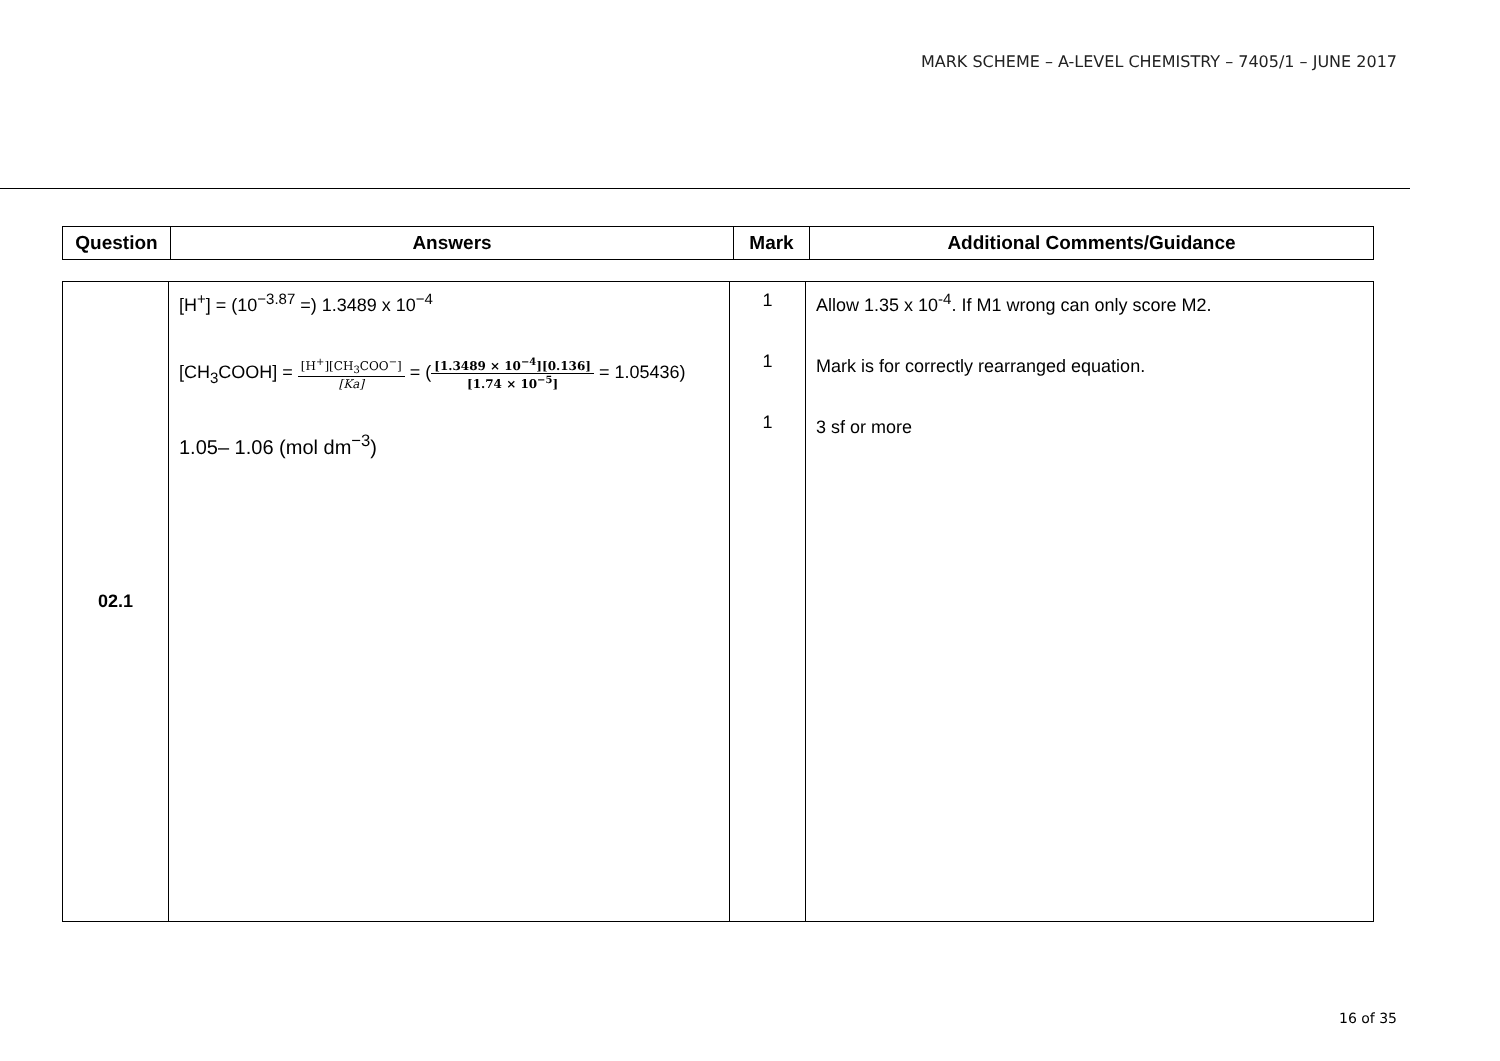MARK SCHEME – A-LEVEL CHEMISTRY – 7405/1 – JUNE 2017
| Question | Answers | Mark | Additional Comments/Guidance |
| --- | --- | --- | --- |
| 02.1 | [H<sup>+</sup>] = (10<sup>−3.87</sup> =) 1.3489 x 10<sup>−4</sup> [CH<sub>3</sub>COOH] = [H<sup>+</sup>][CH<sub>3</sub>COO<sup>−</sup>] [Ka] = ( [1.3489 × 10<sup>−4</sup>][0.136] [1.74 × 10<sup>−5</sup>] = 1.05436) 1.05– 1.06 (mol dm<sup>−3</sup>) | 1 1 1 | Allow 1.35 x 10<sup>-4</sup>. If M1 wrong can only score M2. Mark is for correctly rearranged equation. 3 sf or more |
16 of 35